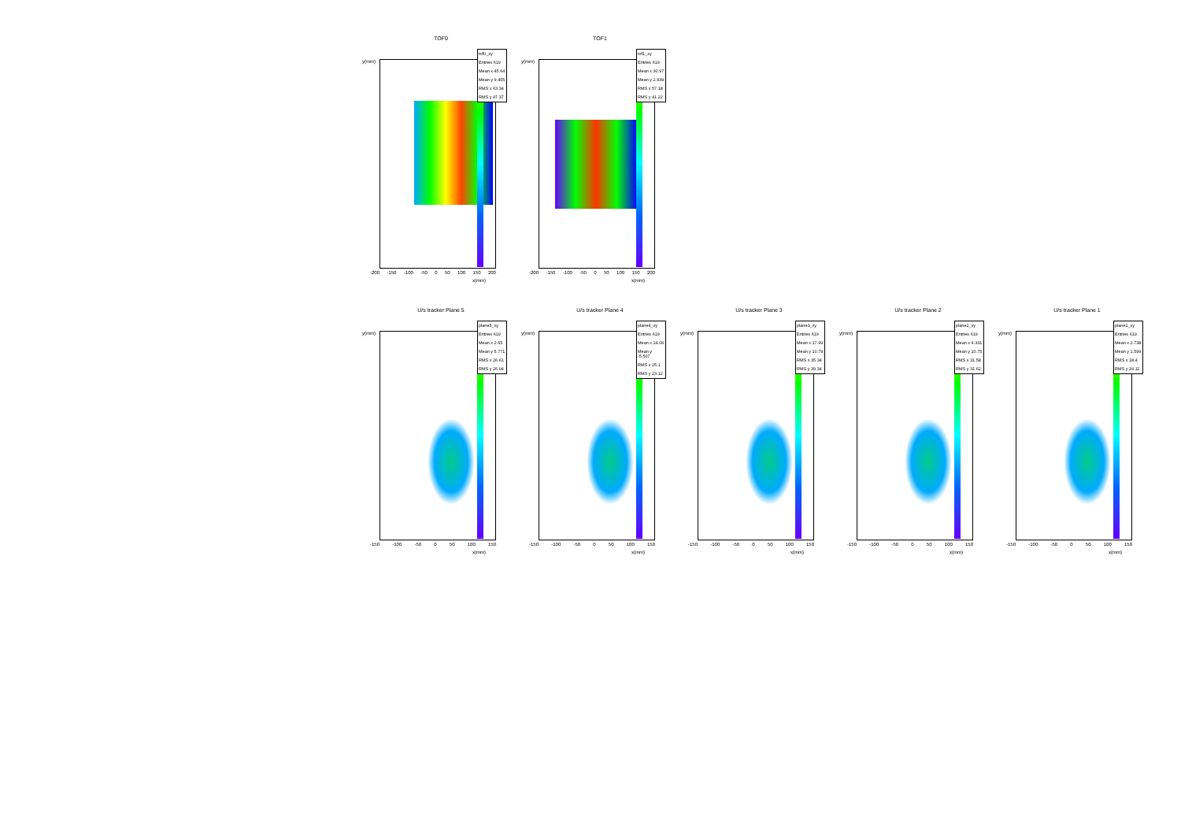TOF0
tof0_xy
Entries 619
Mean x 45.64
Mean y 9.455
RMS x 63.34
RMS y 47.37
y(mm)
-200 -150 -100 -50 0 50 100 150 200
x(mm)
TOF1
tof1_xy
Entries 619
Mean x 30.97
Mean y 2.939
RMS x 57.18
RMS y 41.22
y(mm)
-200 -150 -100 -50 0 50 100 150 200
x(mm)
U/s tracker Plane 5
plane5_xy
Entries 619
Mean x 2.65
Mean y 5.771
RMS x 26.61
RMS y 26.94
y(mm)
-150 -100 -50 0 50 100 150
x(mm)
U/s tracker Plane 4
plane4_xy
Entries 619
Mean x 14.06
Mean y -5.507
RMS x 25.1
RMS y 23.12
y(mm)
-150 -100 -50 0 50 100 150
x(mm)
U/s tracker Plane 3
plane3_xy
Entries 619
Mean x 17.99
Mean y 10.79
RMS x 35.34
RMS y 39.34
y(mm)
-150 -100 -50 0 50 100 150
x(mm)
U/s tracker Plane 2
plane2_xy
Entries 619
Mean x 4.331
Mean y 10.75
RMS x 31.58
RMS y 31.62
y(mm)
-150 -100 -50 0 50 100 150
x(mm)
U/s tracker Plane 1
plane1_xy
Entries 619
Mean x 2.738
Mean y 1.599
RMS x 18.4
RMS y 24.11
y(mm)
-150 -100 -50 0 50 100 150
x(mm)